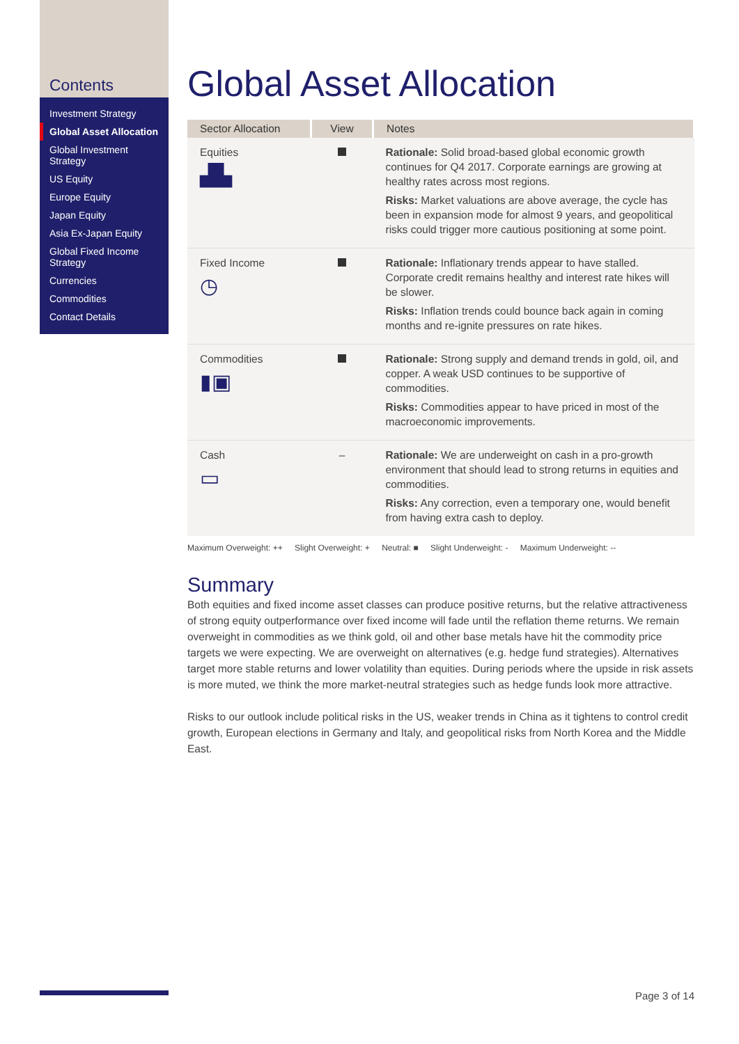Contents
Investment Strategy
Global Asset Allocation
Global Investment Strategy
US Equity
Europe Equity
Japan Equity
Asia Ex-Japan Equity
Global Fixed Income Strategy
Currencies
Commodities
Contact Details
Global Asset Allocation
| Sector Allocation | View | Notes |
| --- | --- | --- |
| Equities ▟▙ | | Rationale: Solid broad-based global economic growth continues for Q4 2017. Corporate earnings are growing at healthy rates across most regions. Risks: Market valuations are above average, the cycle has been in expansion mode for almost 9 years, and geopolitical risks could trigger more cautious positioning at some point. |
| Fixed Income ◷ | | Rationale: Inflationary trends appear to have stalled. Corporate credit remains healthy and interest rate hikes will be slower. Risks: Inflation trends could bounce back again in coming months and re-ignite pressures on rate hikes. |
| Commodities ▮▣ | | Rationale: Strong supply and demand trends in gold, oil, and copper. A weak USD continues to be supportive of commodities. Risks: Commodities appear to have priced in most of the macroeconomic improvements. |
| Cash ▭ | – | Rationale: We are underweight on cash in a pro-growth environment that should lead to strong returns in equities and commodities. Risks: Any correction, even a temporary one, would benefit from having extra cash to deploy. |
Maximum Overweight: ++ Slight Overweight: + Neutral: ■ Slight Underweight: - Maximum Underweight: --
Summary
Both equities and fixed income asset classes can produce positive returns, but the relative attractiveness of strong equity outperformance over fixed income will fade until the reflation theme returns. We remain overweight in commodities as we think gold, oil and other base metals have hit the commodity price targets we were expecting. We are overweight on alternatives (e.g. hedge fund strategies). Alternatives target more stable returns and lower volatility than equities. During periods where the upside in risk assets is more muted, we think the more market-neutral strategies such as hedge funds look more attractive.
Risks to our outlook include political risks in the US, weaker trends in China as it tightens to control credit growth, European elections in Germany and Italy, and geopolitical risks from North Korea and the Middle East.
Page 3 of 14